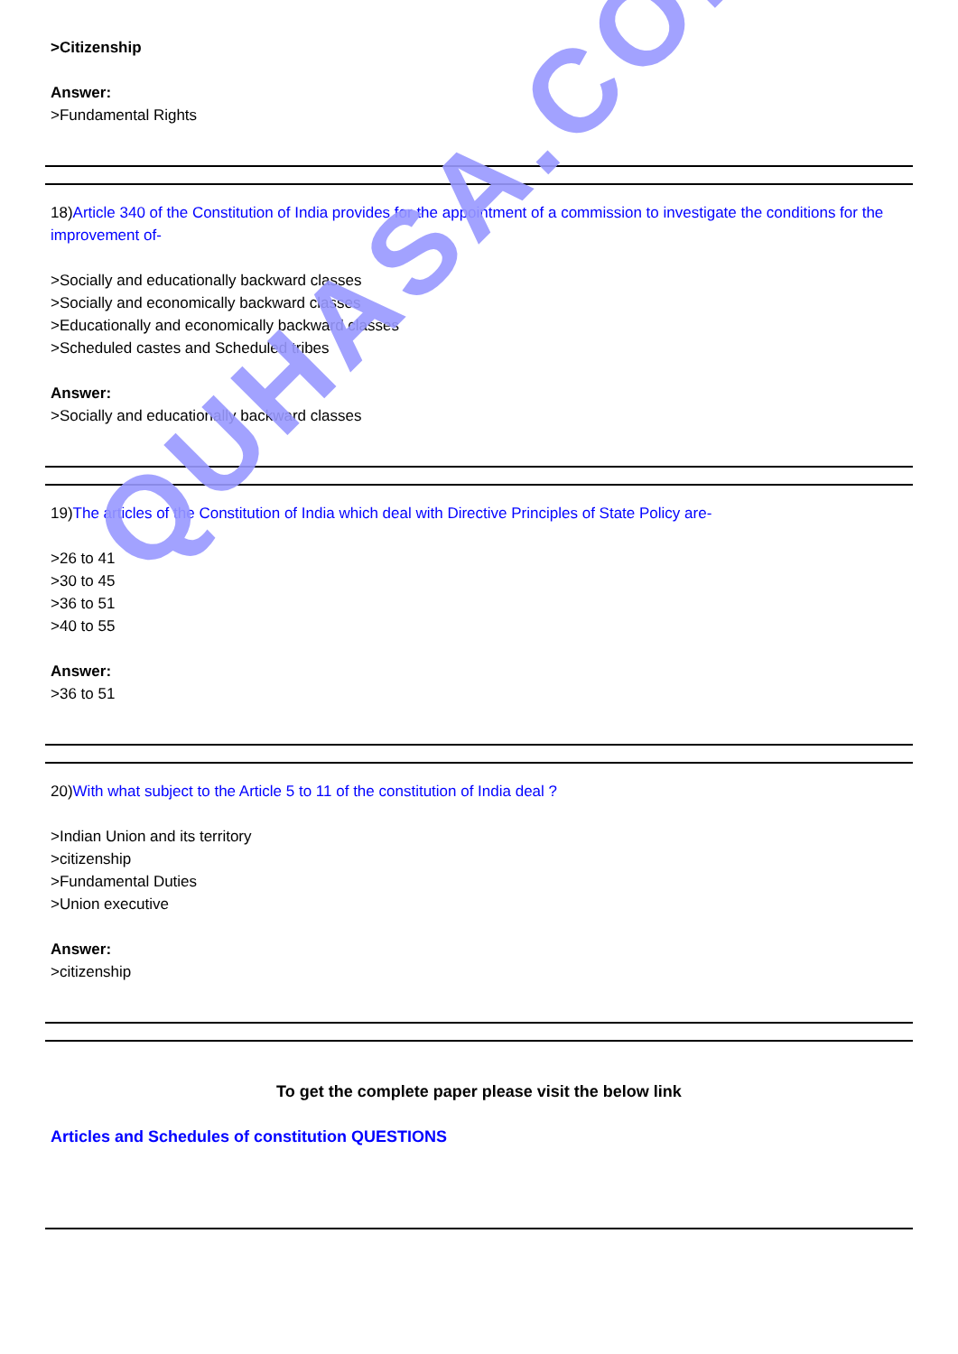>Citizenship
Answer:
>Fundamental Rights
18)Article 340 of the Constitution of India provides for the appointment of a commission to investigate the conditions for the improvement of-
>Socially and educationally backward classes
>Socially and economically backward classes
>Educationally and economically backward classes
>Scheduled castes and Scheduled tribes
Answer:
>Socially and educationally backward classes
19)The articles of the Constitution of India which deal with Directive Principles of State Policy are-
>26 to 41
>30 to 45
>36 to 51
>40 to 55
Answer:
>36 to 51
20)With what subject to the Article 5 to 11 of the constitution of India deal ?
>Indian Union and its territory
>citizenship
>Fundamental Duties
>Union executive
Answer:
>citizenship
To get the complete paper please visit the below link
Articles and Schedules of constitution QUESTIONS
QUHASA.COM